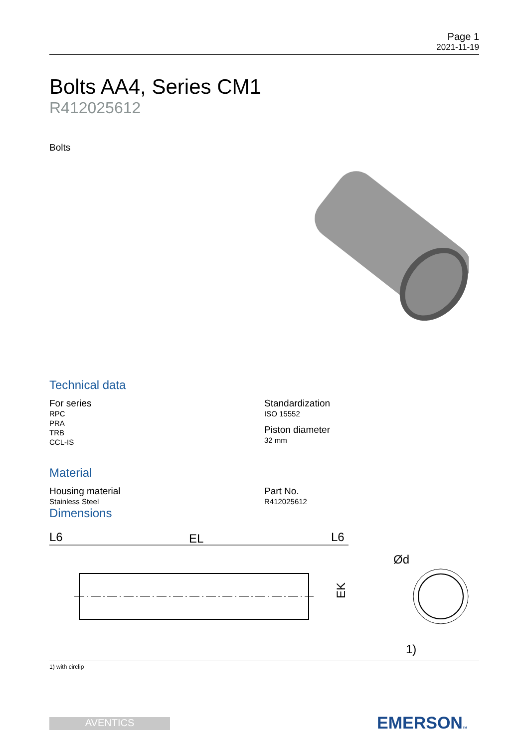Page 1
2021-11-19
Bolts AA4, Series CM1
R412025612
Bolts
Technical data
For series
RPC
PRA
TRB
CCL-IS
Standardization
ISO 15552
Piston diameter
32 mm
Material
Housing material
Stainless Steel
Part No.
R412025612
Dimensions
L6
EL
L6
EK
Ød
1)
1) with circlip
AVENTICS EMERSONTM